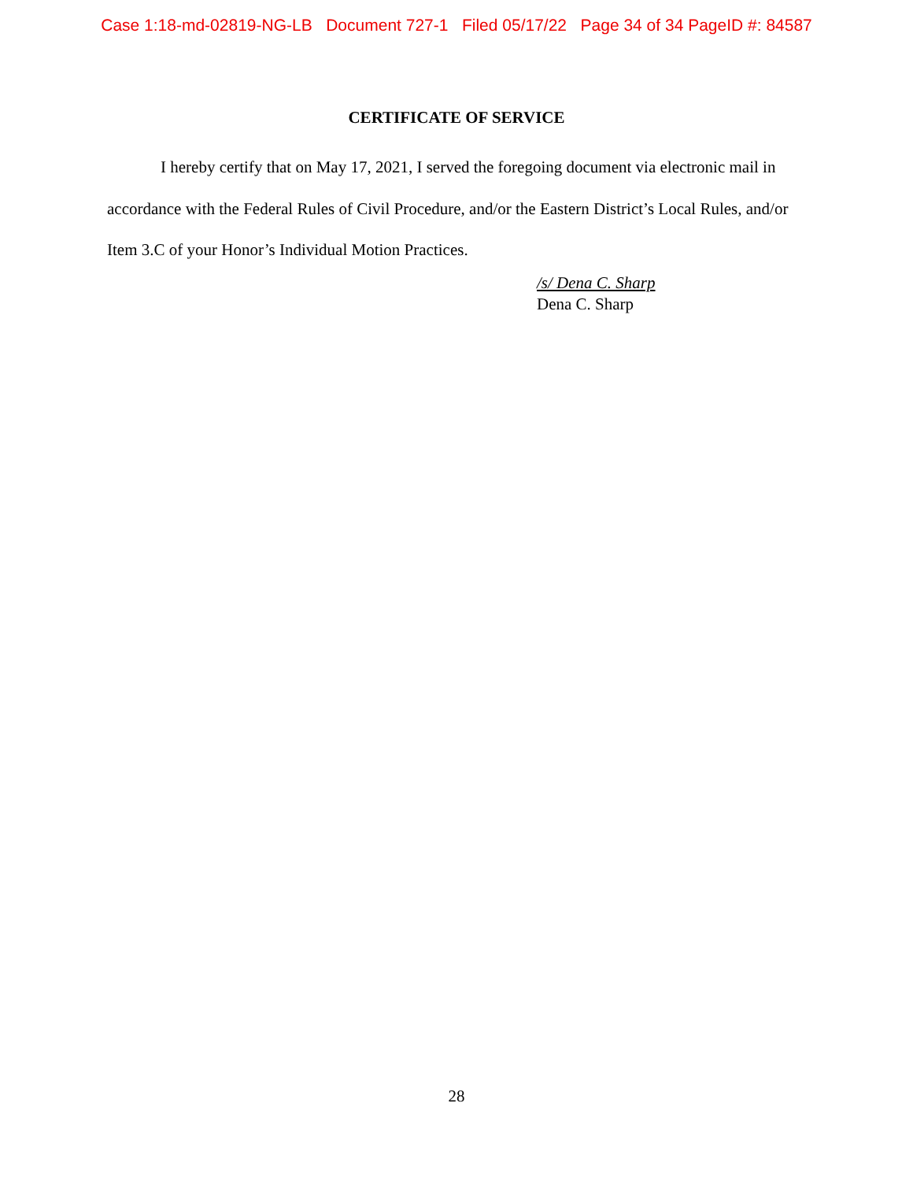Case 1:18-md-02819-NG-LB Document 727-1 Filed 05/17/22 Page 34 of 34 PageID #: 84587
CERTIFICATE OF SERVICE
I hereby certify that on May 17, 2021, I served the foregoing document via electronic mail in accordance with the Federal Rules of Civil Procedure, and/or the Eastern District’s Local Rules, and/or Item 3.C of your Honor’s Individual Motion Practices.
/s/ Dena C. Sharp
Dena C. Sharp
28